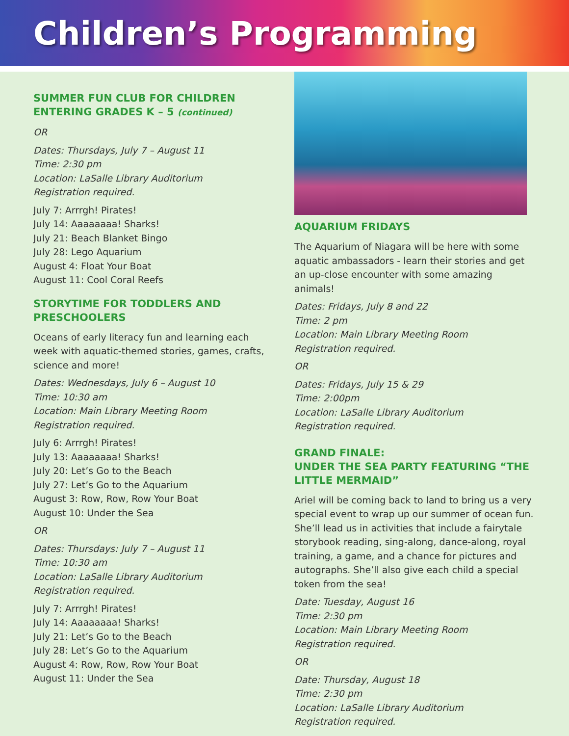Children’s Programming
SUMMER FUN CLUB FOR CHILDREN ENTERING GRADES K – 5 (continued)
OR
Dates: Thursdays, July 7 – August 11
Time: 2:30 pm
Location: LaSalle Library Auditorium
Registration required.
July 7: Arrrgh! Pirates!
July 14: Aaaaaaaa! Sharks!
July 21: Beach Blanket Bingo
July 28: Lego Aquarium
August 4: Float Your Boat
August 11: Cool Coral Reefs
STORYTIME FOR TODDLERS AND PRESCHOOLERS
Oceans of early literacy fun and learning each week with aquatic-themed stories, games, crafts, science and more!
Dates: Wednesdays, July 6 – August 10
Time: 10:30 am
Location: Main Library Meeting Room
Registration required.
July 6: Arrrgh! Pirates!
July 13: Aaaaaaaa! Sharks!
July 20: Let’s Go to the Beach
July 27: Let’s Go to the Aquarium
August 3: Row, Row, Row Your Boat
August 10: Under the Sea
OR
Dates: Thursdays: July 7 – August 11
Time: 10:30 am
Location: LaSalle Library Auditorium
Registration required.
July 7: Arrrgh! Pirates!
July 14: Aaaaaaaa! Sharks!
July 21: Let’s Go to the Beach
July 28: Let’s Go to the Aquarium
August 4: Row, Row, Row Your Boat
August 11: Under the Sea
AQUARIUM FRIDAYS
The Aquarium of Niagara will be here with some aquatic ambassadors - learn their stories and get an up-close encounter with some amazing animals!
Dates: Fridays, July 8 and 22
Time: 2 pm
Location: Main Library Meeting Room
Registration required.
OR
Dates: Fridays, July 15 & 29
Time: 2:00pm
Location: LaSalle Library Auditorium
Registration required.
GRAND FINALE:
UNDER THE SEA PARTY FEATURING “THE LITTLE MERMAID”
Ariel will be coming back to land to bring us a very special event to wrap up our summer of ocean fun. She’ll lead us in activities that include a fairytale storybook reading, sing-along, dance-along, royal training, a game, and a chance for pictures and autographs. She’ll also give each child a special token from the sea!
Date: Tuesday, August 16
Time: 2:30 pm
Location: Main Library Meeting Room
Registration required.
OR
Date: Thursday, August 18
Time: 2:30 pm
Location: LaSalle Library Auditorium
Registration required.